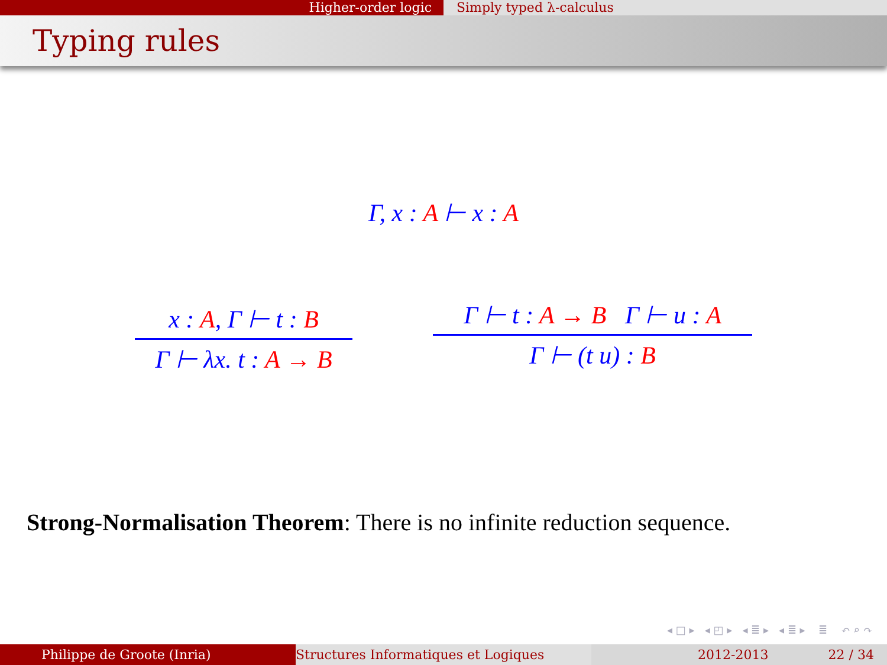Higher-order logic Simply typed λ-calculus
Typing rules
Γ, x : A ⊢ x : A
x : A, Γ ⊢ t : B
Γ ⊢ λx. t : A → B
Γ ⊢ t : A → B Γ ⊢ u : A
Γ ⊢ (t u) : B
Strong-Normalisation Theorem: There is no infinite reduction sequence.
◂ □ ▸ ◂ ◰ ▸ ◂ ≣ ▸ ◂ ≣ ▸ ≣ ↶ ⌕ ↷
Philippe de Groote (Inria) Structures Informatiques et Logiques 2012-2013 22 / 34